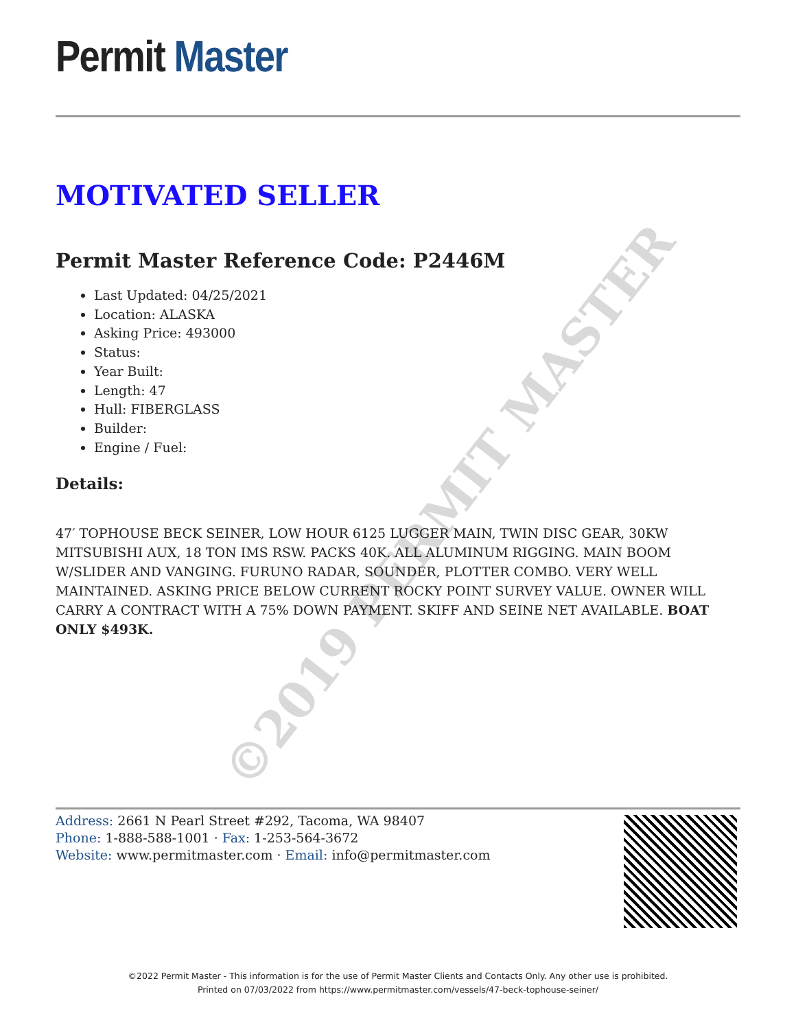Permit Master
MOTIVATED SELLER
Permit Master Reference Code: P2446M
Last Updated: 04/25/2021
Location: ALASKA
Asking Price: 493000
Status:
Year Built:
Length: 47
Hull: FIBERGLASS
Builder:
Engine / Fuel:
Details:
47′ TOPHOUSE BECK SEINER, LOW HOUR 6125 LUGGER MAIN, TWIN DISC GEAR, 30KW MITSUBISHI AUX, 18 TON IMS RSW. PACKS 40K. ALL ALUMINUM RIGGING. MAIN BOOM W/SLIDER AND VANGING. FURUNO RADAR, SOUNDER, PLOTTER COMBO. VERY WELL MAINTAINED. ASKING PRICE BELOW CURRENT ROCKY POINT SURVEY VALUE. OWNER WILL CARRY A CONTRACT WITH A 75% DOWN PAYMENT. SKIFF AND SEINE NET AVAILABLE. BOAT ONLY $493K.
©2019 PERMIT MASTER
Address: 2661 N Pearl Street #292, Tacoma, WA 98407
Phone: 1-888-588-1001 · Fax: 1-253-564-3672
Website: www.permitmaster.com · Email: info@permitmaster.com
©2022 Permit Master - This information is for the use of Permit Master Clients and Contacts Only. Any other use is prohibited.
Printed on 07/03/2022 from https://www.permitmaster.com/vessels/47-beck-tophouse-seiner/